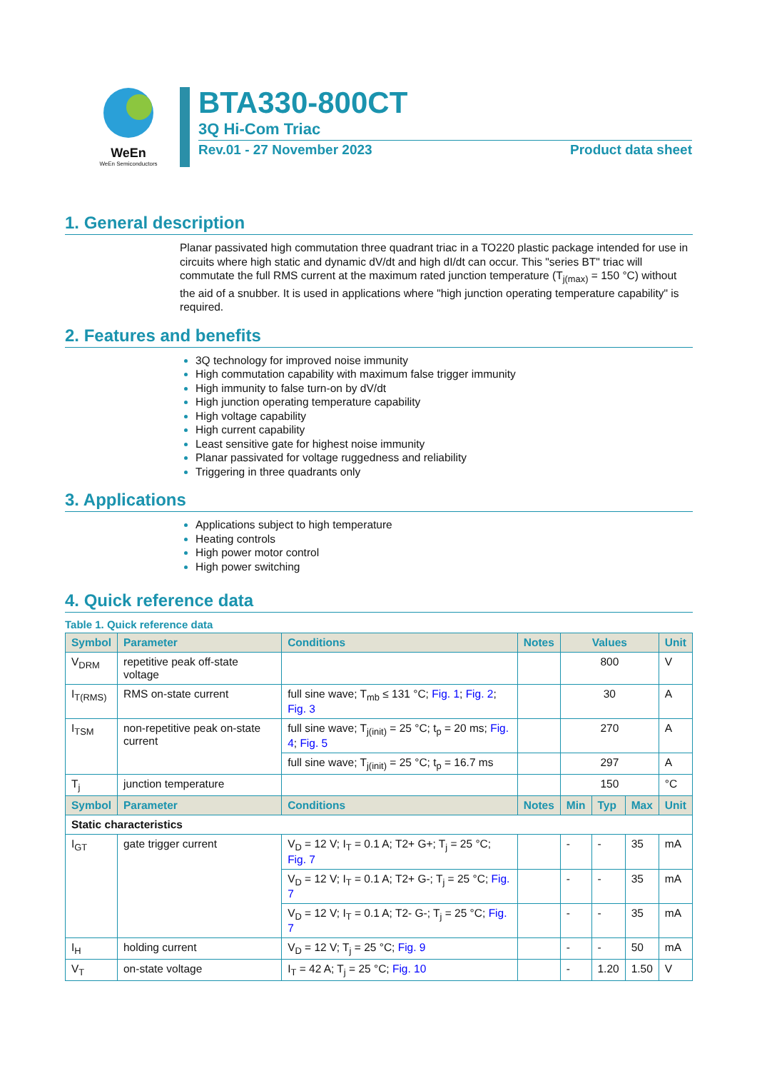WeEn
WeEn Semiconductors
BTA330-800CT
3Q Hi-Com Triac
Rev.01 - 27 November 2023 Product data sheet
1. General description
Planar passivated high commutation three quadrant triac in a TO220 plastic package intended for use in circuits where high static and dynamic dV/dt and high dI/dt can occur. This "series BT" triac will commutate the full RMS current at the maximum rated junction temperature (T<sub>j(max)</sub> = 150 °C) without the aid of a snubber. It is used in applications where "high junction operating temperature capability" is required.
2. Features and benefits
3Q technology for improved noise immunity
High commutation capability with maximum false trigger immunity
High immunity to false turn-on by dV/dt
High junction operating temperature capability
High voltage capability
High current capability
Least sensitive gate for highest noise immunity
Planar passivated for voltage ruggedness and reliability
Triggering in three quadrants only
3. Applications
Applications subject to high temperature
Heating controls
High power motor control
High power switching
4. Quick reference data
Table 1. Quick reference data
| Symbol | Parameter | Conditions | Notes | Values | | | Unit |
| --- | --- | --- | --- | --- | --- | --- | --- |
| V<sub>DRM</sub> | repetitive peak off-state voltage | | | 800 | | | V |
| I<sub>T(RMS)</sub> | RMS on-state current | full sine wave; T<sub>mb</sub> ≤ 131 °C; Fig. 1 ; Fig. 2 ; Fig. 3 | | 30 | | | A |
| I<sub>TSM</sub> | non-repetitive peak on-state current | full sine wave; T<sub>j(init)</sub> = 25 °C; t<sub>p</sub> = 20 ms; Fig. 4 ; Fig. 5 | | 270 | | | A |
| | | full sine wave; T<sub>j(init)</sub> = 25 °C; t<sub>p</sub> = 16.7 ms | | 297 | | | A |
| T<sub>j</sub> | junction temperature | | | 150 | | | °C |
| Symbol | Parameter | Conditions | Notes | Min | Typ | Max | Unit |
| Static characteristics | | | | | | | |
| I<sub>GT</sub> | gate trigger current | V<sub>D</sub> = 12 V; I<sub>T</sub> = 0.1 A; T2+ G+; T<sub>j</sub> = 25 °C; Fig. 7 | | - | - | 35 | mA |
| | | V<sub>D</sub> = 12 V; I<sub>T</sub> = 0.1 A; T2+ G-; T<sub>j</sub> = 25 °C; Fig. 7 | | - | - | 35 | mA |
| | | V<sub>D</sub> = 12 V; I<sub>T</sub> = 0.1 A; T2- G-; T<sub>j</sub> = 25 °C; Fig. 7 | | - | - | 35 | mA |
| I<sub>H</sub> | holding current | V<sub>D</sub> = 12 V; T<sub>j</sub> = 25 °C; Fig. 9 | | - | - | 50 | mA |
| V<sub>T</sub> | on-state voltage | I<sub>T</sub> = 42 A; T<sub>j</sub> = 25 °C; Fig. 10 | | - | 1.20 | 1.50 | V |